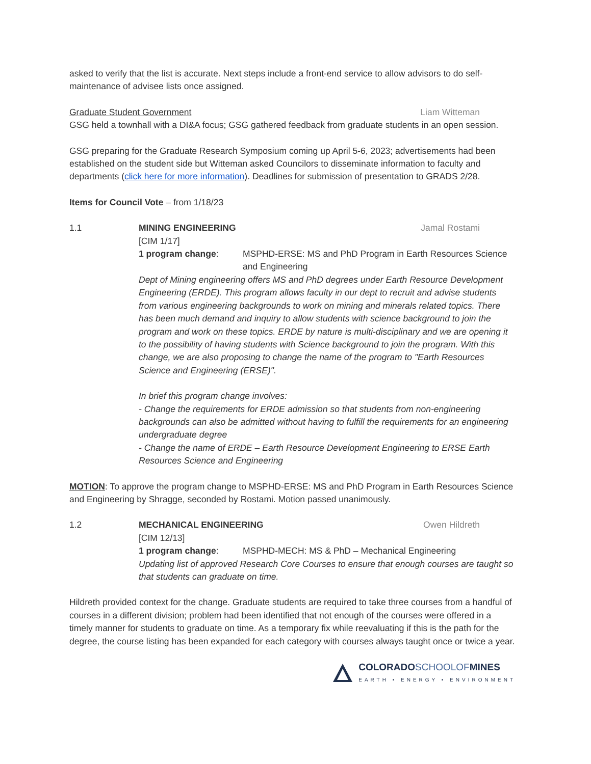asked to verify that the list is accurate. Next steps include a front-end service to allow advisors to do self-maintenance of advisee lists once assigned.
Graduate Student Government Liam Witteman
GSG held a townhall with a DI&A focus; GSG gathered feedback from graduate students in an open session.
GSG preparing for the Graduate Research Symposium coming up April 5-6, 2023; advertisements had been established on the student side but Witteman asked Councilors to disseminate information to faculty and departments (click here for more information). Deadlines for submission of presentation to GRADS 2/28.
Items for Council Vote – from 1/18/23
1.1 MINING ENGINEERING Jamal Rostami
[CIM 1/17]
1 program change: MSPHD-ERSE: MS and PhD Program in Earth Resources Science and Engineering
Dept of Mining engineering offers MS and PhD degrees under Earth Resource Development Engineering (ERDE). This program allows faculty in our dept to recruit and advise students from various engineering backgrounds to work on mining and minerals related topics. There has been much demand and inquiry to allow students with science background to join the program and work on these topics. ERDE by nature is multi-disciplinary and we are opening it to the possibility of having students with Science background to join the program. With this change, we are also proposing to change the name of the program to "Earth Resources Science and Engineering (ERSE)".
In brief this program change involves:
- Change the requirements for ERDE admission so that students from non-engineering backgrounds can also be admitted without having to fulfill the requirements for an engineering undergraduate degree
- Change the name of ERDE – Earth Resource Development Engineering to ERSE Earth Resources Science and Engineering
MOTION: To approve the program change to MSPHD-ERSE: MS and PhD Program in Earth Resources Science and Engineering by Shragge, seconded by Rostami. Motion passed unanimously.
1.2 MECHANICAL ENGINEERING Owen Hildreth
[CIM 12/13]
1 program change: MSPHD-MECH: MS & PhD – Mechanical Engineering
Updating list of approved Research Core Courses to ensure that enough courses are taught so that students can graduate on time.
Hildreth provided context for the change. Graduate students are required to take three courses from a handful of courses in a different division; problem had been identified that not enough of the courses were offered in a timely manner for students to graduate on time. As a temporary fix while reevaluating if this is the path for the degree, the course listing has been expanded for each category with courses always taught once or twice a year.
COLORADOSCHOOLOFMINES
EARTH • ENERGY • ENVIRONMENT